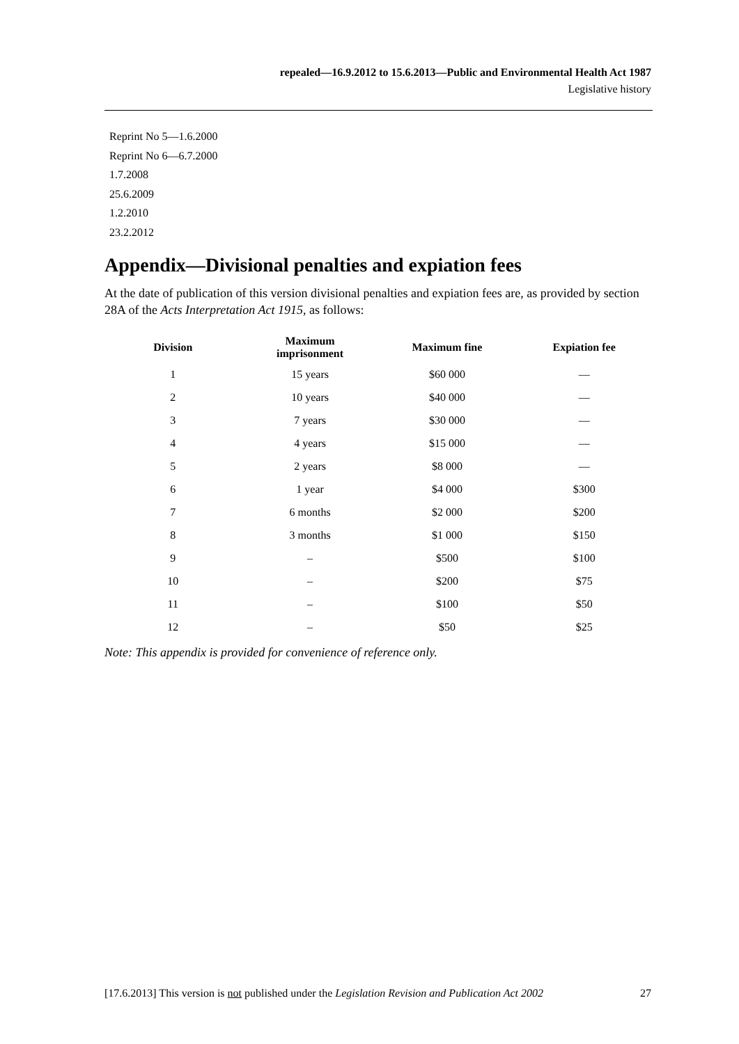repealed—16.9.2012 to 15.6.2013—Public and Environmental Health Act 1987
Legislative history
Reprint No 5—1.6.2000
Reprint No 6—6.7.2000
1.7.2008
25.6.2009
1.2.2010
23.2.2012
Appendix—Divisional penalties and expiation fees
At the date of publication of this version divisional penalties and expiation fees are, as provided by section 28A of the Acts Interpretation Act 1915, as follows:
| Division | Maximum imprisonment | Maximum fine | Expiation fee |
| --- | --- | --- | --- |
| 1 | 15 years | $60 000 | — |
| 2 | 10 years | $40 000 | — |
| 3 | 7 years | $30 000 | — |
| 4 | 4 years | $15 000 | — |
| 5 | 2 years | $8 000 | — |
| 6 | 1 year | $4 000 | $300 |
| 7 | 6 months | $2 000 | $200 |
| 8 | 3 months | $1 000 | $150 |
| 9 | – | $500 | $100 |
| 10 | – | $200 | $75 |
| 11 | – | $100 | $50 |
| 12 | – | $50 | $25 |
Note: This appendix is provided for convenience of reference only.
[17.6.2013] This version is not published under the Legislation Revision and Publication Act 2002 27